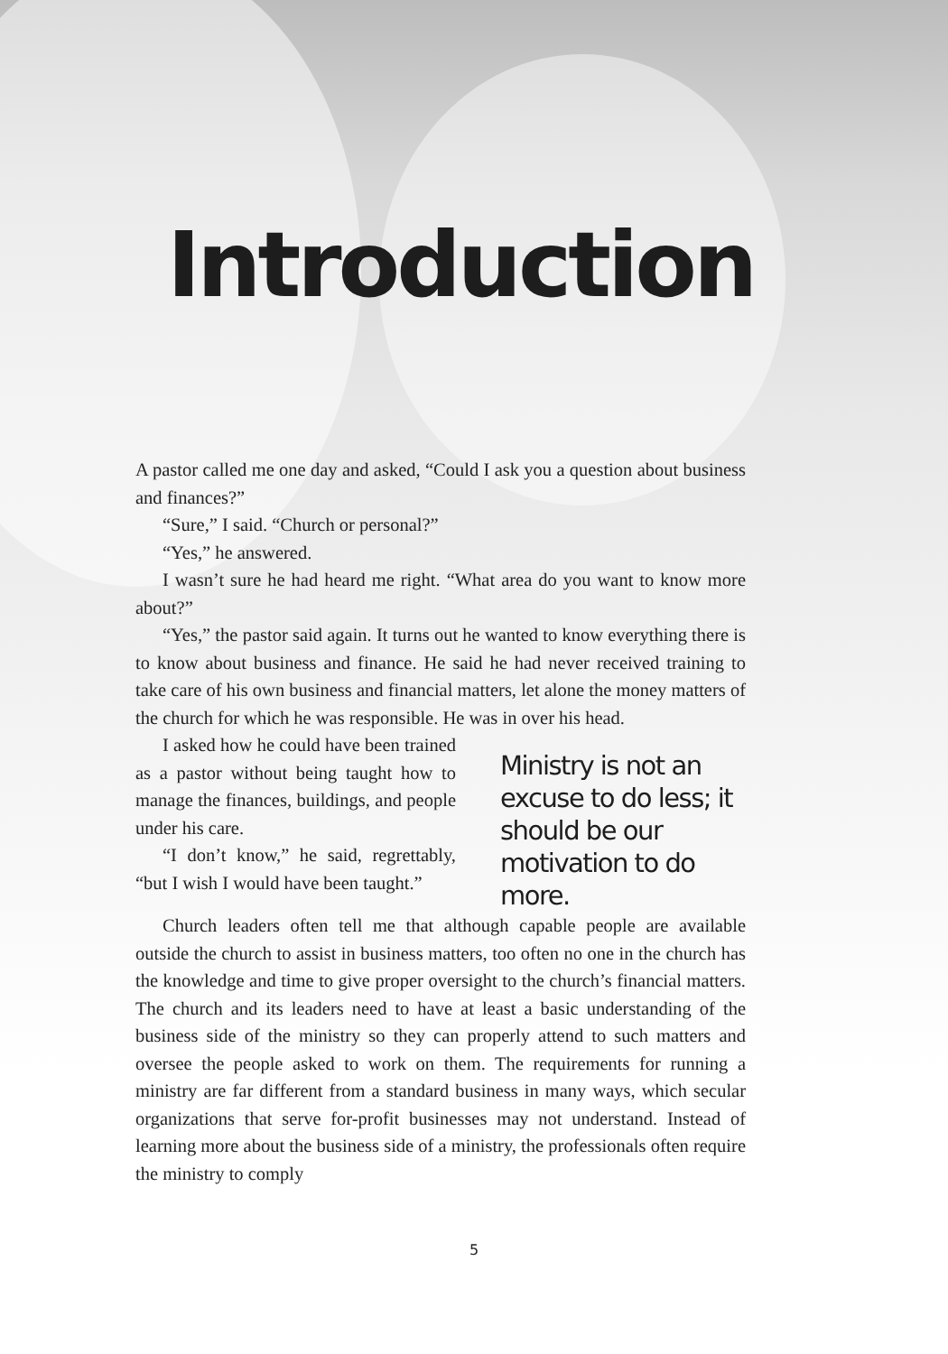Introduction
A pastor called me one day and asked, “Could I ask you a question about business and finances?”
“Sure,” I said. “Church or personal?”
“Yes,” he answered.
I wasn’t sure he had heard me right. “What area do you want to know more about?”
“Yes,” the pastor said again. It turns out he wanted to know everything there is to know about business and finance. He said he had never received training to take care of his own business and financial matters, let alone the money matters of the church for which he was responsible. He was in over his head.
I asked how he could have been trained as a pastor without being taught how to manage the finances, buildings, and people under his care.
“I don’t know,” he said, regrettably, “but I wish I would have been taught.”
Ministry is not an excuse to do less; it should be our motivation to do more.
Church leaders often tell me that although capable people are available outside the church to assist in business matters, too often no one in the church has the knowledge and time to give proper oversight to the church’s financial matters. The church and its leaders need to have at least a basic understanding of the business side of the ministry so they can properly attend to such matters and oversee the people asked to work on them. The requirements for running a ministry are far different from a standard business in many ways, which secular organizations that serve for-profit businesses may not understand. Instead of learning more about the business side of a ministry, the professionals often require the ministry to comply
5